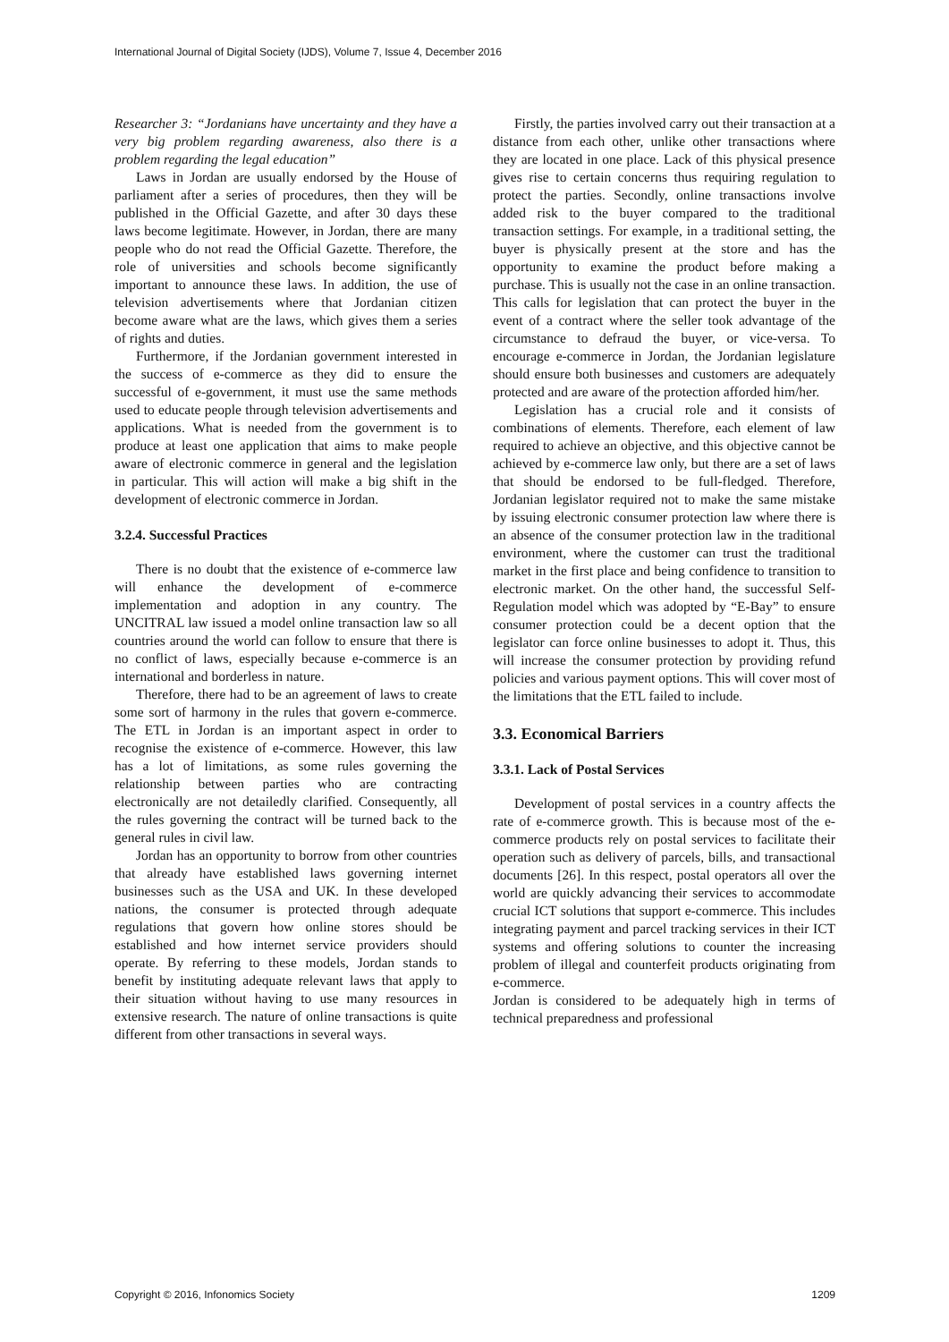International Journal of Digital Society (IJDS), Volume 7, Issue 4, December 2016
Researcher 3: “Jordanians have uncertainty and they have a very big problem regarding awareness, also there is a problem regarding the legal education”
Laws in Jordan are usually endorsed by the House of parliament after a series of procedures, then they will be published in the Official Gazette, and after 30 days these laws become legitimate. However, in Jordan, there are many people who do not read the Official Gazette. Therefore, the role of universities and schools become significantly important to announce these laws. In addition, the use of television advertisements where that Jordanian citizen become aware what are the laws, which gives them a series of rights and duties.
Furthermore, if the Jordanian government interested in the success of e-commerce as they did to ensure the successful of e-government, it must use the same methods used to educate people through television advertisements and applications. What is needed from the government is to produce at least one application that aims to make people aware of electronic commerce in general and the legislation in particular. This will action will make a big shift in the development of electronic commerce in Jordan.
3.2.4. Successful Practices
There is no doubt that the existence of e-commerce law will enhance the development of e-commerce implementation and adoption in any country. The UNCITRAL law issued a model online transaction law so all countries around the world can follow to ensure that there is no conflict of laws, especially because e-commerce is an international and borderless in nature.
Therefore, there had to be an agreement of laws to create some sort of harmony in the rules that govern e-commerce. The ETL in Jordan is an important aspect in order to recognise the existence of e-commerce. However, this law has a lot of limitations, as some rules governing the relationship between parties who are contracting electronically are not detailedly clarified. Consequently, all the rules governing the contract will be turned back to the general rules in civil law.
Jordan has an opportunity to borrow from other countries that already have established laws governing internet businesses such as the USA and UK. In these developed nations, the consumer is protected through adequate regulations that govern how online stores should be established and how internet service providers should operate. By referring to these models, Jordan stands to benefit by instituting adequate relevant laws that apply to their situation without having to use many resources in extensive research. The nature of online transactions is quite different from other transactions in several ways.
Firstly, the parties involved carry out their transaction at a distance from each other, unlike other transactions where they are located in one place. Lack of this physical presence gives rise to certain concerns thus requiring regulation to protect the parties. Secondly, online transactions involve added risk to the buyer compared to the traditional transaction settings. For example, in a traditional setting, the buyer is physically present at the store and has the opportunity to examine the product before making a purchase. This is usually not the case in an online transaction. This calls for legislation that can protect the buyer in the event of a contract where the seller took advantage of the circumstance to defraud the buyer, or vice-versa. To encourage e-commerce in Jordan, the Jordanian legislature should ensure both businesses and customers are adequately protected and are aware of the protection afforded him/her.
Legislation has a crucial role and it consists of combinations of elements. Therefore, each element of law required to achieve an objective, and this objective cannot be achieved by e-commerce law only, but there are a set of laws that should be endorsed to be full-fledged. Therefore, Jordanian legislator required not to make the same mistake by issuing electronic consumer protection law where there is an absence of the consumer protection law in the traditional environment, where the customer can trust the traditional market in the first place and being confidence to transition to electronic market. On the other hand, the successful Self-Regulation model which was adopted by “E-Bay” to ensure consumer protection could be a decent option that the legislator can force online businesses to adopt it. Thus, this will increase the consumer protection by providing refund policies and various payment options. This will cover most of the limitations that the ETL failed to include.
3.3. Economical Barriers
3.3.1. Lack of Postal Services
Development of postal services in a country affects the rate of e-commerce growth. This is because most of the e-commerce products rely on postal services to facilitate their operation such as delivery of parcels, bills, and transactional documents [26]. In this respect, postal operators all over the world are quickly advancing their services to accommodate crucial ICT solutions that support e-commerce. This includes integrating payment and parcel tracking services in their ICT systems and offering solutions to counter the increasing problem of illegal and counterfeit products originating from e-commerce.
Jordan is considered to be adequately high in terms of technical preparedness and professional
Copyright © 2016, Infonomics Society 1209